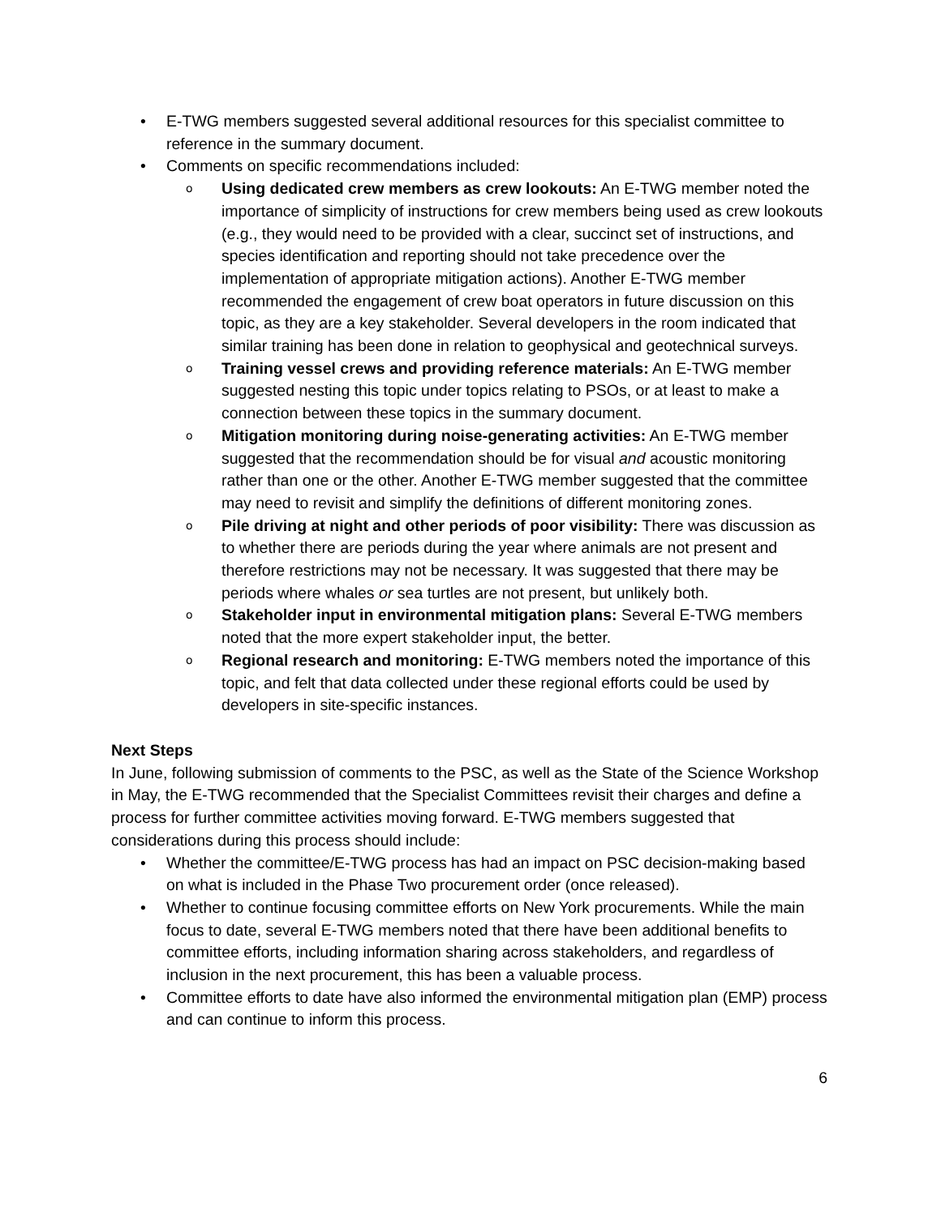• E-TWG members suggested several additional resources for this specialist committee to reference in the summary document.
• Comments on specific recommendations included:
o Using dedicated crew members as crew lookouts: An E-TWG member noted the importance of simplicity of instructions for crew members being used as crew lookouts (e.g., they would need to be provided with a clear, succinct set of instructions, and species identification and reporting should not take precedence over the implementation of appropriate mitigation actions). Another E-TWG member recommended the engagement of crew boat operators in future discussion on this topic, as they are a key stakeholder. Several developers in the room indicated that similar training has been done in relation to geophysical and geotechnical surveys.
o Training vessel crews and providing reference materials: An E-TWG member suggested nesting this topic under topics relating to PSOs, or at least to make a connection between these topics in the summary document.
o Mitigation monitoring during noise-generating activities: An E-TWG member suggested that the recommendation should be for visual and acoustic monitoring rather than one or the other. Another E-TWG member suggested that the committee may need to revisit and simplify the definitions of different monitoring zones.
o Pile driving at night and other periods of poor visibility: There was discussion as to whether there are periods during the year where animals are not present and therefore restrictions may not be necessary. It was suggested that there may be periods where whales or sea turtles are not present, but unlikely both.
o Stakeholder input in environmental mitigation plans: Several E-TWG members noted that the more expert stakeholder input, the better.
o Regional research and monitoring: E-TWG members noted the importance of this topic, and felt that data collected under these regional efforts could be used by developers in site-specific instances.
Next Steps
In June, following submission of comments to the PSC, as well as the State of the Science Workshop in May, the E-TWG recommended that the Specialist Committees revisit their charges and define a process for further committee activities moving forward. E-TWG members suggested that considerations during this process should include:
• Whether the committee/E-TWG process has had an impact on PSC decision-making based on what is included in the Phase Two procurement order (once released).
• Whether to continue focusing committee efforts on New York procurements. While the main focus to date, several E-TWG members noted that there have been additional benefits to committee efforts, including information sharing across stakeholders, and regardless of inclusion in the next procurement, this has been a valuable process.
• Committee efforts to date have also informed the environmental mitigation plan (EMP) process and can continue to inform this process.
6